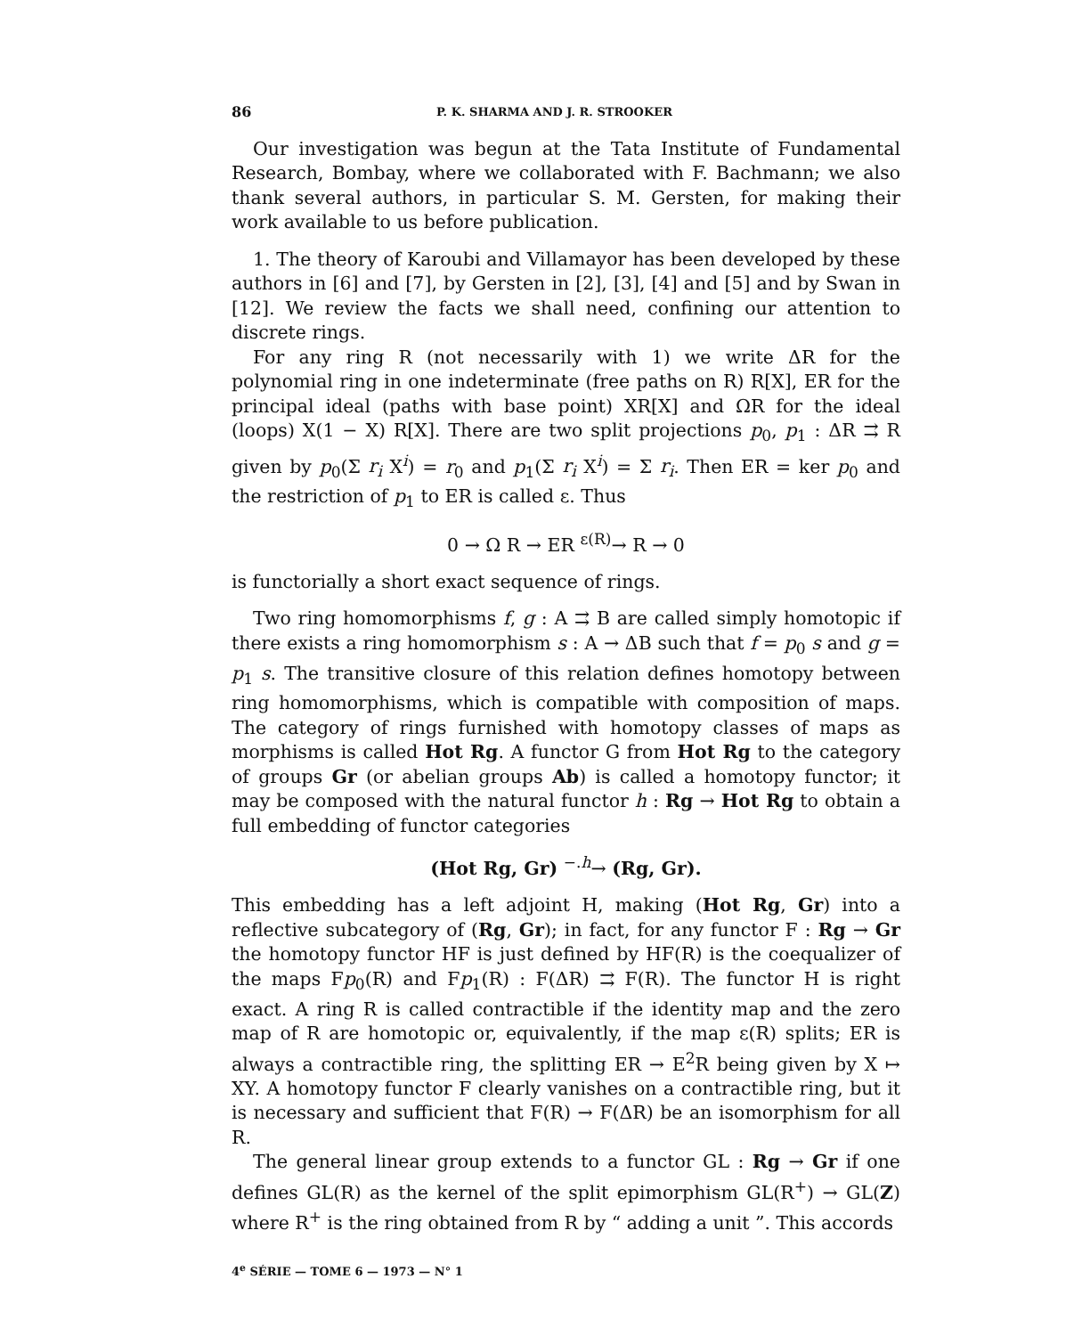86 P. K. SHARMA AND J. R. STROOKER
Our investigation was begun at the Tata Institute of Fundamental Research, Bombay, where we collaborated with F. Bachmann; we also thank several authors, in particular S. M. Gersten, for making their work available to us before publication.
1. The theory of Karoubi and Villamayor has been developed by these authors in [6] and [7], by Gersten in [2], [3], [4] and [5] and by Swan in [12]. We review the facts we shall need, confining our attention to discrete rings.
For any ring R (not necessarily with 1) we write ΔR for the polynomial ring in one indeterminate (free paths on R) R[X], ER for the principal ideal (paths with base point) XR[X] and ΩR for the ideal (loops) X(1 − X) R[X]. There are two split projections p<sub>0</sub>, p<sub>1</sub> : ΔR ⇉ R given by p<sub>0</sub>(Σ r<sub>i</sub> X<sup>i</sup>) = r<sub>0</sub> and p<sub>1</sub>(Σ r<sub>i</sub> X<sup>i</sup>) = Σ r<sub>i</sub>. Then ER = ker p<sub>0</sub> and the restriction of p<sub>1</sub> to ER is called ε. Thus
0 → Ω R → ER <sup>ε(R)</sup>→ R → 0
is functorially a short exact sequence of rings.
Two ring homomorphisms f, g : A ⇉ B are called simply homotopic if there exists a ring homomorphism s : A → ΔB such that f = p<sub>0</sub> s and g = p<sub>1</sub> s. The transitive closure of this relation defines homotopy between ring homomorphisms, which is compatible with composition of maps. The category of rings furnished with homotopy classes of maps as morphisms is called Hot Rg. A functor G from Hot Rg to the category of groups Gr (or abelian groups Ab) is called a homotopy functor; it may be composed with the natural functor h : Rg → Hot Rg to obtain a full embedding of functor categories
(Hot Rg, Gr) <sup>−.h</sup>→ (Rg, Gr).
This embedding has a left adjoint H, making (Hot Rg, Gr) into a reflective subcategory of (Rg, Gr); in fact, for any functor F : Rg → Gr the homotopy functor HF is just defined by HF(R) is the coequalizer of the maps Fp<sub>0</sub>(R) and Fp<sub>1</sub>(R) : F(ΔR) ⇉ F(R). The functor H is right exact. A ring R is called contractible if the identity map and the zero map of R are homotopic or, equivalently, if the map ε(R) splits; ER is always a contractible ring, the splitting ER → E<sup>2</sup>R being given by X ↦ XY. A homotopy functor F clearly vanishes on a contractible ring, but it is necessary and sufficient that F(R) → F(ΔR) be an isomorphism for all R.
The general linear group extends to a functor GL : Rg → Gr if one defines GL(R) as the kernel of the split epimorphism GL(R<sup>+</sup>) → GL(Z) where R<sup>+</sup> is the ring obtained from R by “ adding a unit ”. This accords
4<sup>e</sup> SÉRIE — TOME 6 — 1973 — N° 1